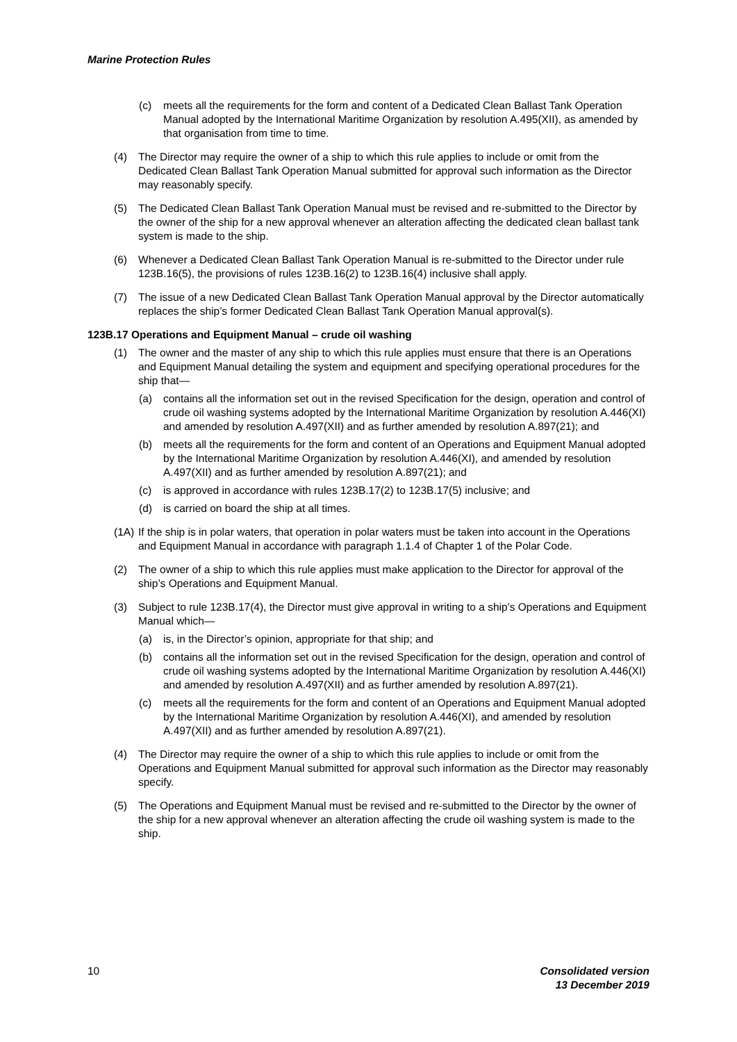Marine Protection Rules
(c) meets all the requirements for the form and content of a Dedicated Clean Ballast Tank Operation Manual adopted by the International Maritime Organization by resolution A.495(XII), as amended by that organisation from time to time.
(4) The Director may require the owner of a ship to which this rule applies to include or omit from the Dedicated Clean Ballast Tank Operation Manual submitted for approval such information as the Director may reasonably specify.
(5) The Dedicated Clean Ballast Tank Operation Manual must be revised and re-submitted to the Director by the owner of the ship for a new approval whenever an alteration affecting the dedicated clean ballast tank system is made to the ship.
(6) Whenever a Dedicated Clean Ballast Tank Operation Manual is re-submitted to the Director under rule 123B.16(5), the provisions of rules 123B.16(2) to 123B.16(4) inclusive shall apply.
(7) The issue of a new Dedicated Clean Ballast Tank Operation Manual approval by the Director automatically replaces the ship’s former Dedicated Clean Ballast Tank Operation Manual approval(s).
123B.17 Operations and Equipment Manual – crude oil washing
(1) The owner and the master of any ship to which this rule applies must ensure that there is an Operations and Equipment Manual detailing the system and equipment and specifying operational procedures for the ship that—
(a) contains all the information set out in the revised Specification for the design, operation and control of crude oil washing systems adopted by the International Maritime Organization by resolution A.446(XI) and amended by resolution A.497(XII) and as further amended by resolution A.897(21); and
(b) meets all the requirements for the form and content of an Operations and Equipment Manual adopted by the International Maritime Organization by resolution A.446(XI), and amended by resolution A.497(XII) and as further amended by resolution A.897(21); and
(c) is approved in accordance with rules 123B.17(2) to 123B.17(5) inclusive; and
(d) is carried on board the ship at all times.
(1A) If the ship is in polar waters, that operation in polar waters must be taken into account in the Operations and Equipment Manual in accordance with paragraph 1.1.4 of Chapter 1 of the Polar Code.
(2) The owner of a ship to which this rule applies must make application to the Director for approval of the ship’s Operations and Equipment Manual.
(3) Subject to rule 123B.17(4), the Director must give approval in writing to a ship’s Operations and Equipment Manual which—
(a) is, in the Director’s opinion, appropriate for that ship; and
(b) contains all the information set out in the revised Specification for the design, operation and control of crude oil washing systems adopted by the International Maritime Organization by resolution A.446(XI) and amended by resolution A.497(XII) and as further amended by resolution A.897(21).
(c) meets all the requirements for the form and content of an Operations and Equipment Manual adopted by the International Maritime Organization by resolution A.446(XI), and amended by resolution A.497(XII) and as further amended by resolution A.897(21).
(4) The Director may require the owner of a ship to which this rule applies to include or omit from the Operations and Equipment Manual submitted for approval such information as the Director may reasonably specify.
(5) The Operations and Equipment Manual must be revised and re-submitted to the Director by the owner of the ship for a new approval whenever an alteration affecting the crude oil washing system is made to the ship.
10 Consolidated version
13 December 2019